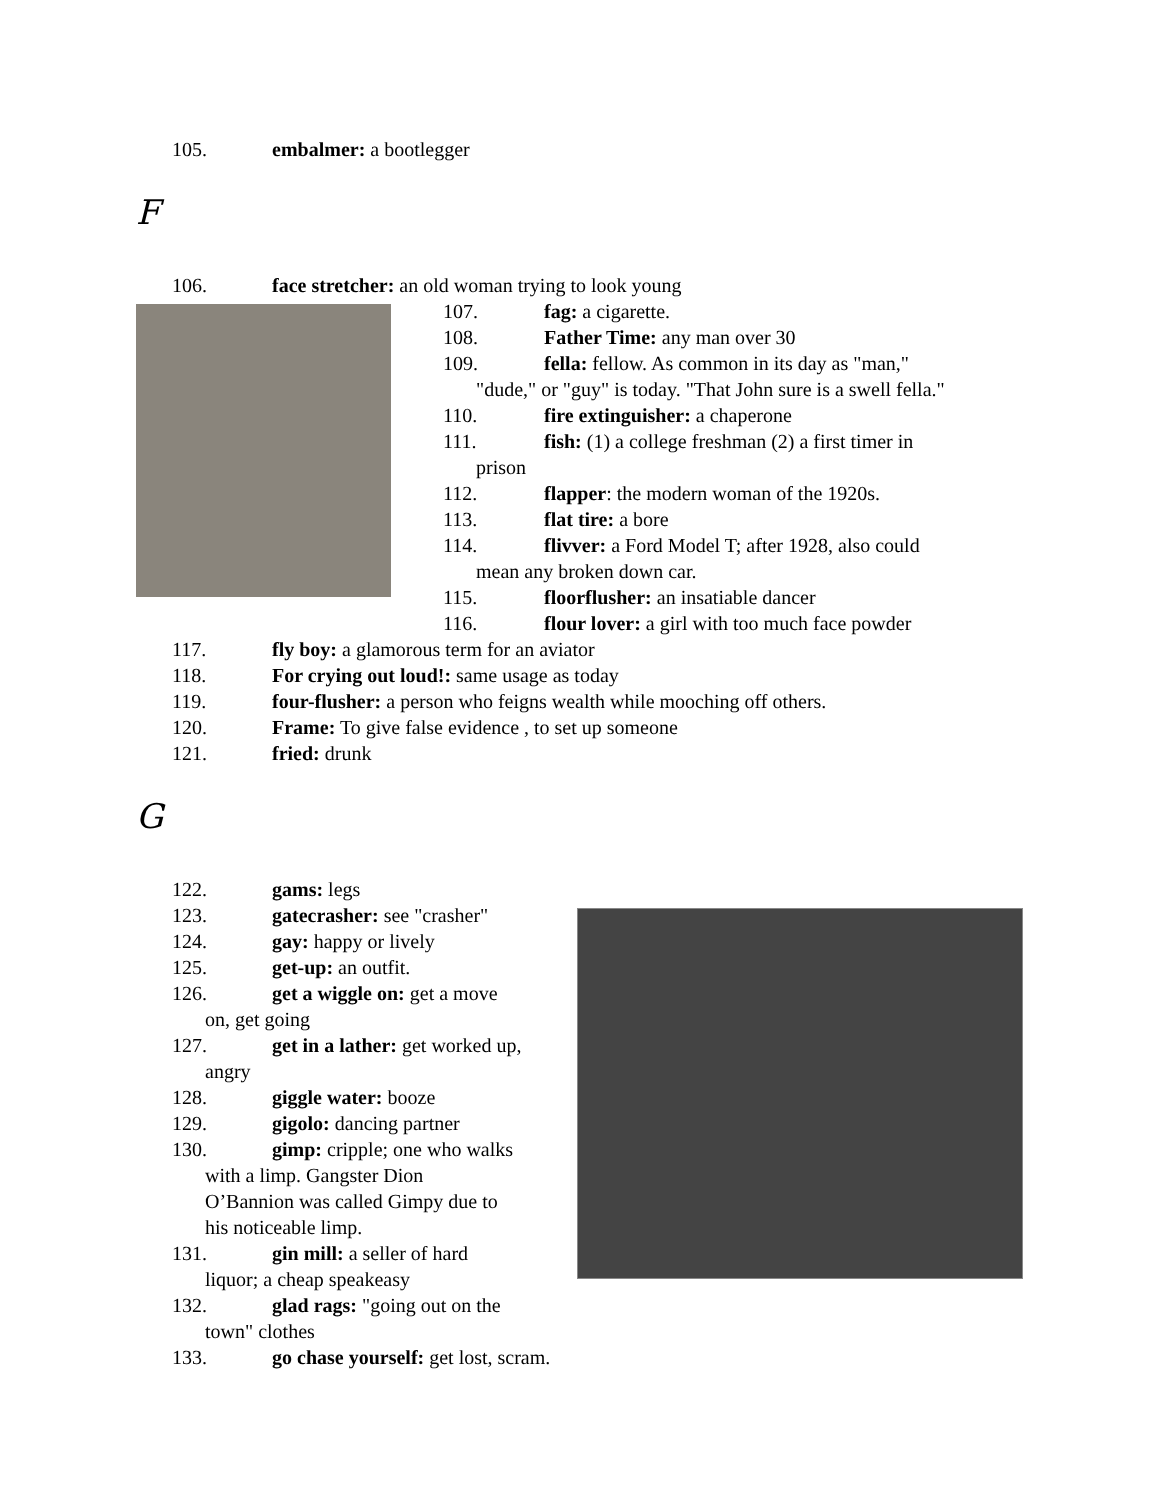105. embalmer: a bootlegger
F
106. face stretcher: an old woman trying to look young
107. fag: a cigarette.
108. Father Time: any man over 30
109. fella: fellow. As common in its day as "man,"
"dude," or "guy" is today. "That John sure is a swell fella."
110. fire extinguisher: a chaperone
111. fish: (1) a college freshman (2) a first timer in
prison
112. flapper: the modern woman of the 1920s.
113. flat tire: a bore
114. flivver: a Ford Model T; after 1928, also could
mean any broken down car.
115. floorflusher: an insatiable dancer
116. flour lover: a girl with too much face powder
117. fly boy: a glamorous term for an aviator
118. For crying out loud!: same usage as today
119. four-flusher: a person who feigns wealth while mooching off others.
120. Frame: To give false evidence , to set up someone
121. fried: drunk
G
122. gams: legs
123. gatecrasher: see "crasher"
124. gay: happy or lively
125. get-up: an outfit.
126. get a wiggle on: get a move
on, get going
127. get in a lather: get worked up,
angry
128. giggle water: booze
129. gigolo: dancing partner
130. gimp: cripple; one who walks
with a limp. Gangster Dion
O’Bannion was called Gimpy due to
his noticeable limp.
131. gin mill: a seller of hard
liquor; a cheap speakeasy
132. glad rags: "going out on the
town" clothes
133. go chase yourself: get lost, scram.